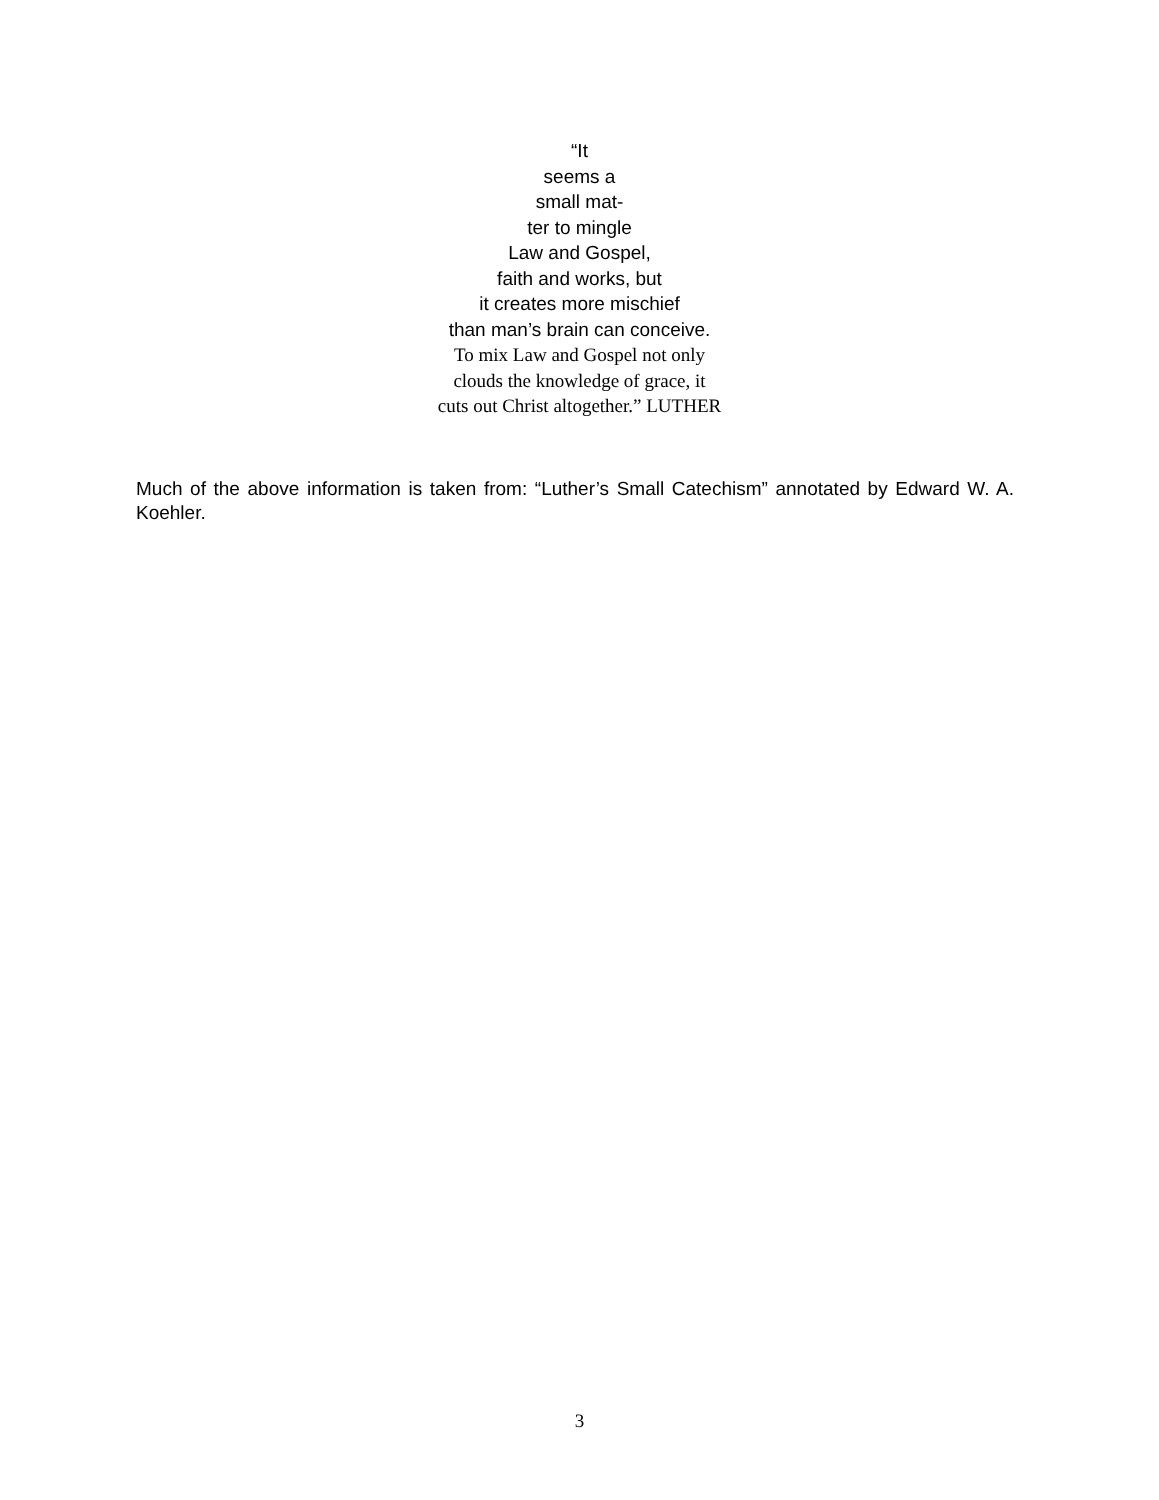“It
seems a
small mat-
ter to mingle
Law and Gospel,
faith and works, but
it creates more mischief
than man’s brain can conceive.
To mix Law and Gospel not only
clouds the knowledge of grace, it
cuts out Christ altogether.” LUTHER
Much of the above information is taken from: “Luther’s Small Catechism” annotated by Edward W. A. Koehler.
3